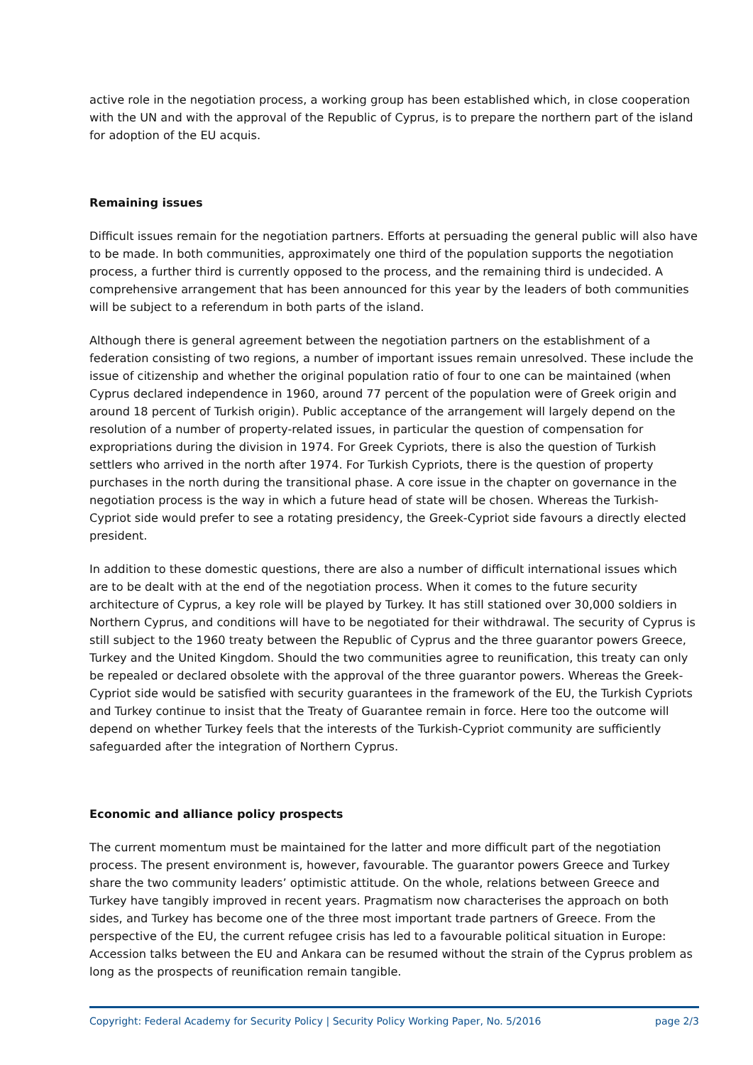active role in the negotiation process, a working group has been established which, in close cooperation with the UN and with the approval of the Republic of Cyprus, is to prepare the northern part of the island for adoption of the EU acquis.
Remaining issues
Difficult issues remain for the negotiation partners. Efforts at persuading the general public will also have to be made. In both communities, approximately one third of the population supports the negotiation process, a further third is currently opposed to the process, and the remaining third is undecided. A comprehensive arrangement that has been announced for this year by the leaders of both communities will be subject to a referendum in both parts of the island.
Although there is general agreement between the negotiation partners on the establishment of a federation consisting of two regions, a number of important issues remain unresolved. These include the issue of citizenship and whether the original population ratio of four to one can be maintained (when Cyprus declared independence in 1960, around 77 percent of the population were of Greek origin and around 18 percent of Turkish origin). Public acceptance of the arrangement will largely depend on the resolution of a number of property-related issues, in particular the question of compensation for expropriations during the division in 1974. For Greek Cypriots, there is also the question of Turkish settlers who arrived in the north after 1974. For Turkish Cypriots, there is the question of property purchases in the north during the transitional phase. A core issue in the chapter on governance in the negotiation process is the way in which a future head of state will be chosen. Whereas the Turkish-Cypriot side would prefer to see a rotating presidency, the Greek-Cypriot side favours a directly elected president.
In addition to these domestic questions, there are also a number of difficult international issues which are to be dealt with at the end of the negotiation process. When it comes to the future security architecture of Cyprus, a key role will be played by Turkey. It has still stationed over 30,000 soldiers in Northern Cyprus, and conditions will have to be negotiated for their withdrawal. The security of Cyprus is still subject to the 1960 treaty between the Republic of Cyprus and the three guarantor powers Greece, Turkey and the United Kingdom. Should the two communities agree to reunification, this treaty can only be repealed or declared obsolete with the approval of the three guarantor powers. Whereas the Greek-Cypriot side would be satisfied with security guarantees in the framework of the EU, the Turkish Cypriots and Turkey continue to insist that the Treaty of Guarantee remain in force. Here too the outcome will depend on whether Turkey feels that the interests of the Turkish-Cypriot community are sufficiently safeguarded after the integration of Northern Cyprus.
Economic and alliance policy prospects
The current momentum must be maintained for the latter and more difficult part of the negotiation process. The present environment is, however, favourable. The guarantor powers Greece and Turkey share the two community leaders’ optimistic attitude. On the whole, relations between Greece and Turkey have tangibly improved in recent years. Pragmatism now characterises the approach on both sides, and Turkey has become one of the three most important trade partners of Greece. From the perspective of the EU, the current refugee crisis has led to a favourable political situation in Europe: Accession talks between the EU and Ankara can be resumed without the strain of the Cyprus problem as long as the prospects of reunification remain tangible.
Copyright: Federal Academy for Security Policy | Security Policy Working Paper, No. 5/2016 page 2/3